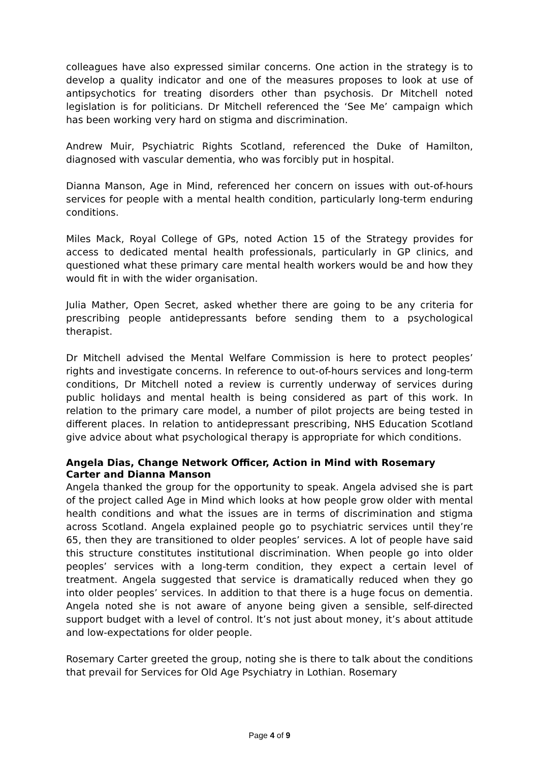colleagues have also expressed similar concerns. One action in the strategy is to develop a quality indicator and one of the measures proposes to look at use of antipsychotics for treating disorders other than psychosis. Dr Mitchell noted legislation is for politicians. Dr Mitchell referenced the ‘See Me’ campaign which has been working very hard on stigma and discrimination.
Andrew Muir, Psychiatric Rights Scotland, referenced the Duke of Hamilton, diagnosed with vascular dementia, who was forcibly put in hospital.
Dianna Manson, Age in Mind, referenced her concern on issues with out-of-hours services for people with a mental health condition, particularly long-term enduring conditions.
Miles Mack, Royal College of GPs, noted Action 15 of the Strategy provides for access to dedicated mental health professionals, particularly in GP clinics, and questioned what these primary care mental health workers would be and how they would fit in with the wider organisation.
Julia Mather, Open Secret, asked whether there are going to be any criteria for prescribing people antidepressants before sending them to a psychological therapist.
Dr Mitchell advised the Mental Welfare Commission is here to protect peoples’ rights and investigate concerns. In reference to out-of-hours services and long-term conditions, Dr Mitchell noted a review is currently underway of services during public holidays and mental health is being considered as part of this work. In relation to the primary care model, a number of pilot projects are being tested in different places. In relation to antidepressant prescribing, NHS Education Scotland give advice about what psychological therapy is appropriate for which conditions.
Angela Dias, Change Network Officer, Action in Mind with Rosemary Carter and Dianna Manson
Angela thanked the group for the opportunity to speak. Angela advised she is part of the project called Age in Mind which looks at how people grow older with mental health conditions and what the issues are in terms of discrimination and stigma across Scotland. Angela explained people go to psychiatric services until they’re 65, then they are transitioned to older peoples’ services. A lot of people have said this structure constitutes institutional discrimination. When people go into older peoples’ services with a long-term condition, they expect a certain level of treatment. Angela suggested that service is dramatically reduced when they go into older peoples’ services. In addition to that there is a huge focus on dementia. Angela noted she is not aware of anyone being given a sensible, self-directed support budget with a level of control. It’s not just about money, it’s about attitude and low-expectations for older people.
Rosemary Carter greeted the group, noting she is there to talk about the conditions that prevail for Services for Old Age Psychiatry in Lothian. Rosemary
Page 4 of 9